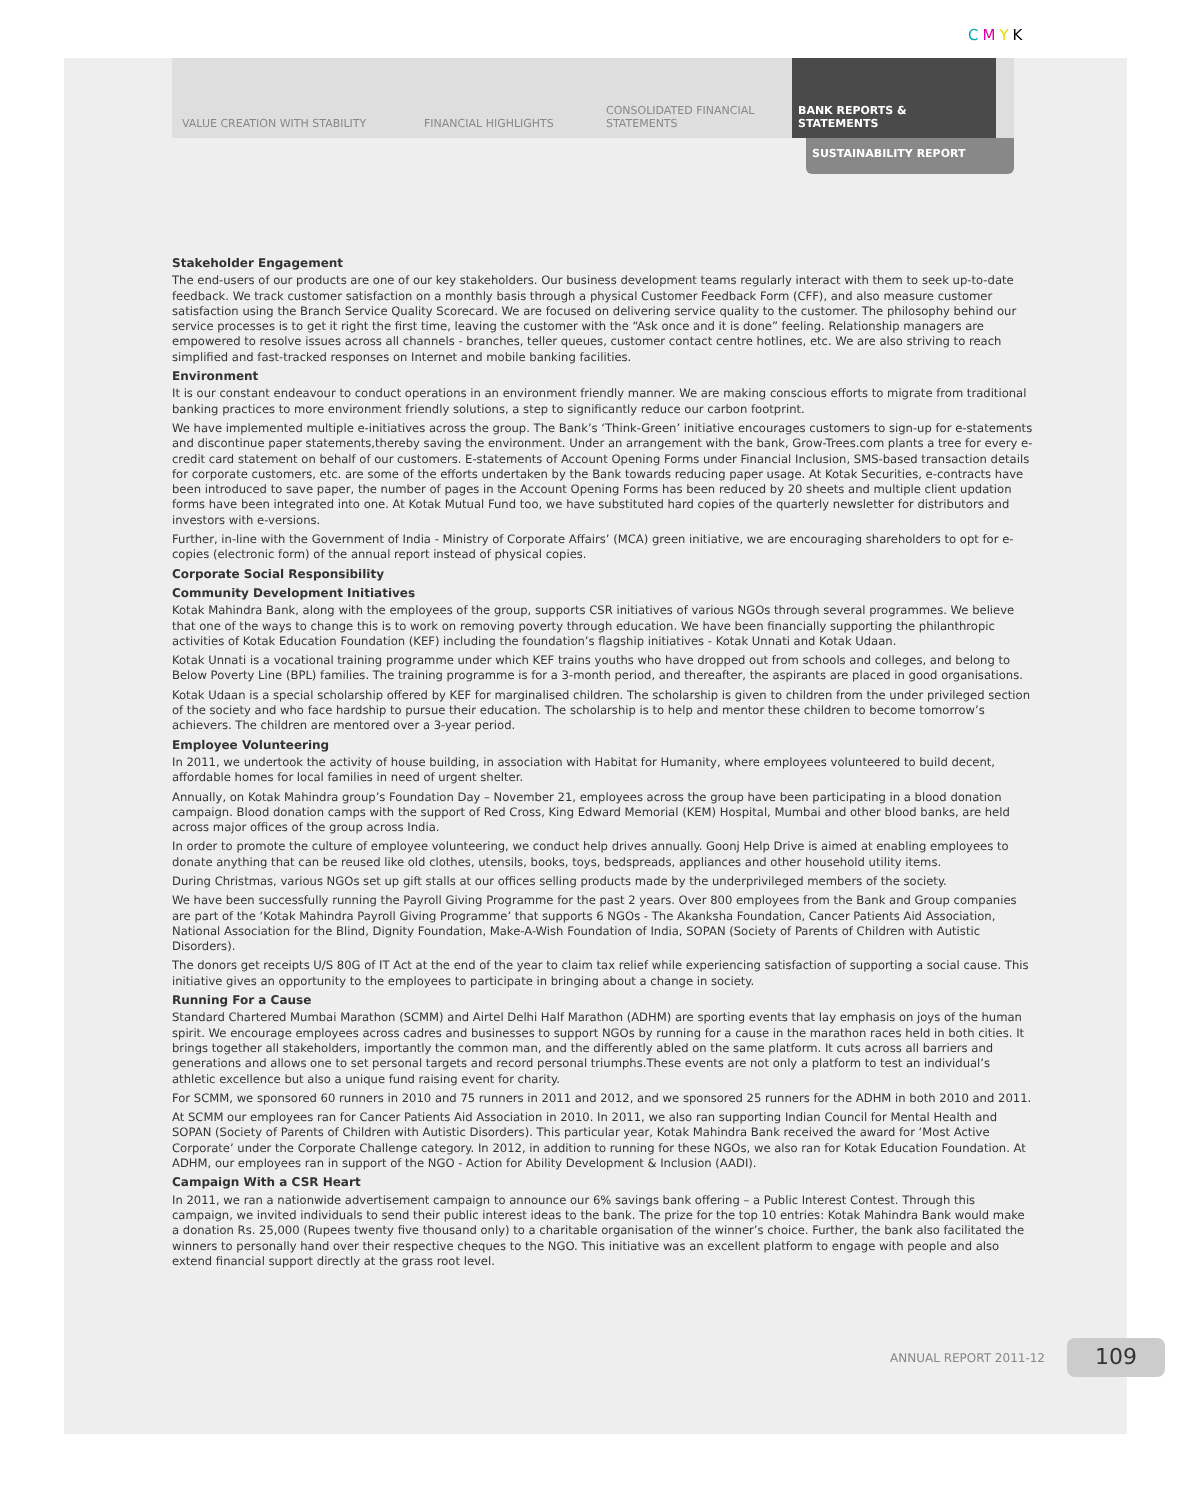CMYK
VALUE CREATION WITH STABILITY
FINANCIAL HIGHLIGHTS
CONSOLIDATED FINANCIAL
STATEMENTS
BANK REPORTS & STATEMENTS
SUSTAINABILITY REPORT
Stakeholder Engagement
The end-users of our products are one of our key stakeholders. Our business development teams regularly interact with them to seek up-to-date feedback. We track customer satisfaction on a monthly basis through a physical Customer Feedback Form (CFF), and also measure customer satisfaction using the Branch Service Quality Scorecard. We are focused on delivering service quality to the customer. The philosophy behind our service processes is to get it right the first time, leaving the customer with the “Ask once and it is done” feeling. Relationship managers are empowered to resolve issues across all channels - branches, teller queues, customer contact centre hotlines, etc. We are also striving to reach simplified and fast-tracked responses on Internet and mobile banking facilities.
Environment
It is our constant endeavour to conduct operations in an environment friendly manner. We are making conscious efforts to migrate from traditional banking practices to more environment friendly solutions, a step to significantly reduce our carbon footprint.
We have implemented multiple e-initiatives across the group. The Bank’s ‘Think-Green’ initiative encourages customers to sign-up for e-statements and discontinue paper statements,thereby saving the environment. Under an arrangement with the bank, Grow-Trees.com plants a tree for every e-credit card statement on behalf of our customers. E-statements of Account Opening Forms under Financial Inclusion, SMS-based transaction details for corporate customers, etc. are some of the efforts undertaken by the Bank towards reducing paper usage. At Kotak Securities, e-contracts have been introduced to save paper, the number of pages in the Account Opening Forms has been reduced by 20 sheets and multiple client updation forms have been integrated into one. At Kotak Mutual Fund too, we have substituted hard copies of the quarterly newsletter for distributors and investors with e-versions.
Further, in-line with the Government of India - Ministry of Corporate Affairs’ (MCA) green initiative, we are encouraging shareholders to opt for e-copies (electronic form) of the annual report instead of physical copies.
Corporate Social Responsibility
Community Development Initiatives
Kotak Mahindra Bank, along with the employees of the group, supports CSR initiatives of various NGOs through several programmes. We believe that one of the ways to change this is to work on removing poverty through education. We have been financially supporting the philanthropic activities of Kotak Education Foundation (KEF) including the foundation’s flagship initiatives - Kotak Unnati and Kotak Udaan.
Kotak Unnati is a vocational training programme under which KEF trains youths who have dropped out from schools and colleges, and belong to Below Poverty Line (BPL) families. The training programme is for a 3-month period, and thereafter, the aspirants are placed in good organisations.
Kotak Udaan is a special scholarship offered by KEF for marginalised children. The scholarship is given to children from the under privileged section of the society and who face hardship to pursue their education. The scholarship is to help and mentor these children to become tomorrow’s achievers. The children are mentored over a 3-year period.
Employee Volunteering
In 2011, we undertook the activity of house building, in association with Habitat for Humanity, where employees volunteered to build decent, affordable homes for local families in need of urgent shelter.
Annually, on Kotak Mahindra group’s Foundation Day – November 21, employees across the group have been participating in a blood donation campaign. Blood donation camps with the support of Red Cross, King Edward Memorial (KEM) Hospital, Mumbai and other blood banks, are held across major offices of the group across India.
In order to promote the culture of employee volunteering, we conduct help drives annually. Goonj Help Drive is aimed at enabling employees to donate anything that can be reused like old clothes, utensils, books, toys, bedspreads, appliances and other household utility items.
During Christmas, various NGOs set up gift stalls at our offices selling products made by the underprivileged members of the society.
We have been successfully running the Payroll Giving Programme for the past 2 years. Over 800 employees from the Bank and Group companies are part of the ‘Kotak Mahindra Payroll Giving Programme’ that supports 6 NGOs - The Akanksha Foundation, Cancer Patients Aid Association, National Association for the Blind, Dignity Foundation, Make-A-Wish Foundation of India, SOPAN (Society of Parents of Children with Autistic Disorders).
The donors get receipts U/S 80G of IT Act at the end of the year to claim tax relief while experiencing satisfaction of supporting a social cause. This initiative gives an opportunity to the employees to participate in bringing about a change in society.
Running For a Cause
Standard Chartered Mumbai Marathon (SCMM) and Airtel Delhi Half Marathon (ADHM) are sporting events that lay emphasis on joys of the human spirit. We encourage employees across cadres and businesses to support NGOs by running for a cause in the marathon races held in both cities. It brings together all stakeholders, importantly the common man, and the differently abled on the same platform. It cuts across all barriers and generations and allows one to set personal targets and record personal triumphs.These events are not only a platform to test an individual’s athletic excellence but also a unique fund raising event for charity.
For SCMM, we sponsored 60 runners in 2010 and 75 runners in 2011 and 2012, and we sponsored 25 runners for the ADHM in both 2010 and 2011.
At SCMM our employees ran for Cancer Patients Aid Association in 2010. In 2011, we also ran supporting Indian Council for Mental Health and SOPAN (Society of Parents of Children with Autistic Disorders). This particular year, Kotak Mahindra Bank received the award for ‘Most Active Corporate’ under the Corporate Challenge category. In 2012, in addition to running for these NGOs, we also ran for Kotak Education Foundation. At ADHM, our employees ran in support of the NGO - Action for Ability Development & Inclusion (AADI).
Campaign With a CSR Heart
In 2011, we ran a nationwide advertisement campaign to announce our 6% savings bank offering – a Public Interest Contest. Through this campaign, we invited individuals to send their public interest ideas to the bank. The prize for the top 10 entries: Kotak Mahindra Bank would make a donation Rs. 25,000 (Rupees twenty five thousand only) to a charitable organisation of the winner’s choice. Further, the bank also facilitated the winners to personally hand over their respective cheques to the NGO. This initiative was an excellent platform to engage with people and also extend financial support directly at the grass root level.
ANNUAL REPORT 2011-12 109